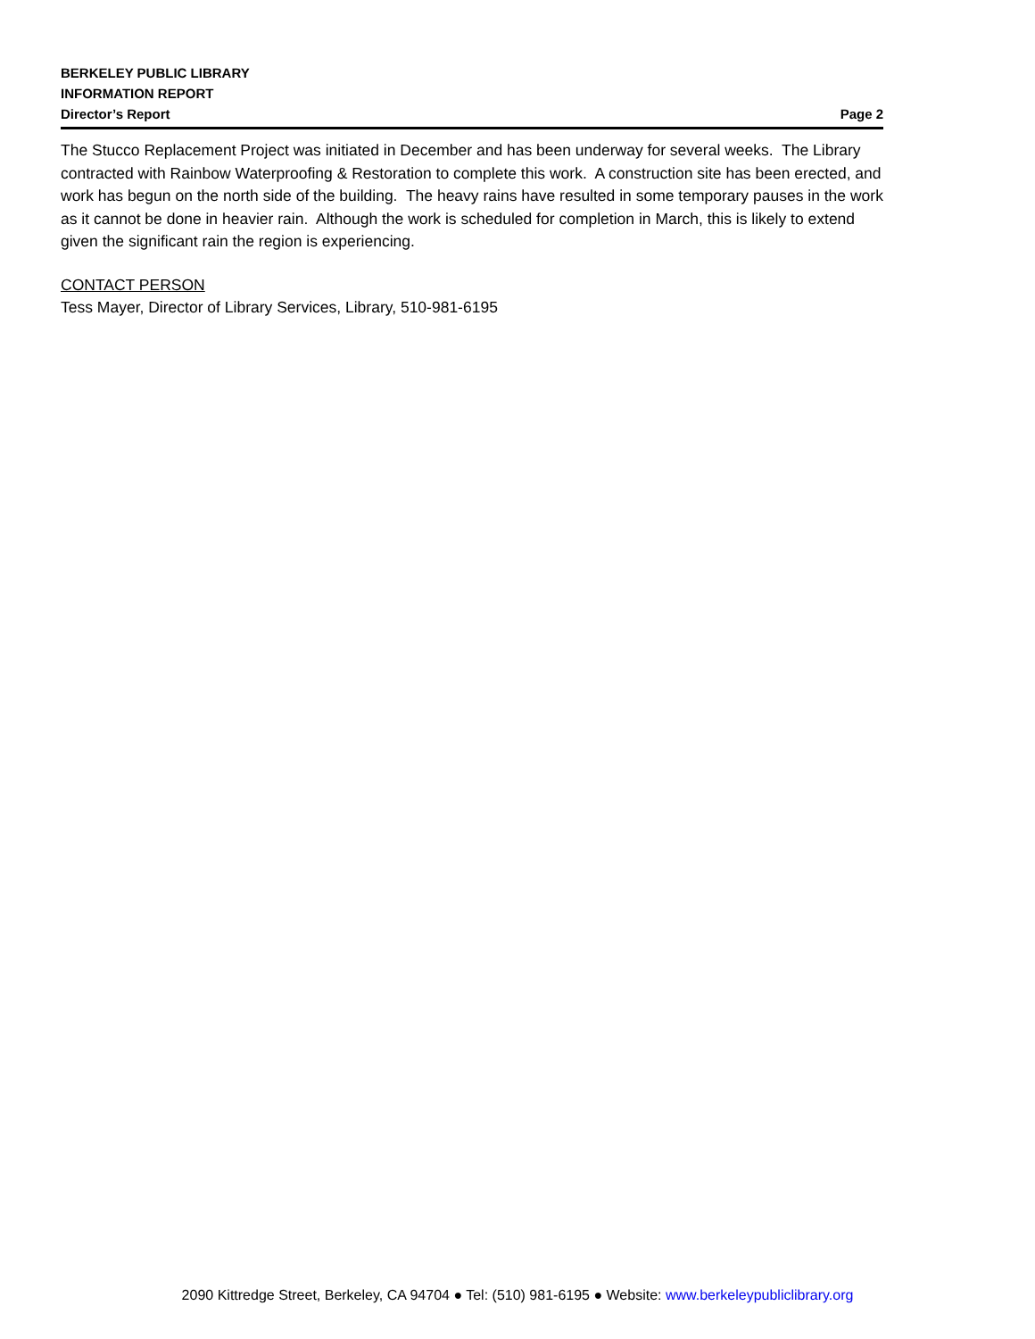BERKELEY PUBLIC LIBRARY
INFORMATION REPORT
Director’s Report Page 2
The Stucco Replacement Project was initiated in December and has been underway for several weeks. The Library contracted with Rainbow Waterproofing & Restoration to complete this work. A construction site has been erected, and work has begun on the north side of the building. The heavy rains have resulted in some temporary pauses in the work as it cannot be done in heavier rain. Although the work is scheduled for completion in March, this is likely to extend given the significant rain the region is experiencing.
CONTACT PERSON
Tess Mayer, Director of Library Services, Library, 510-981-6195
2090 Kittredge Street, Berkeley, CA 94704 ● Tel: (510) 981-6195 ● Website: www.berkeleypubliclibrary.org